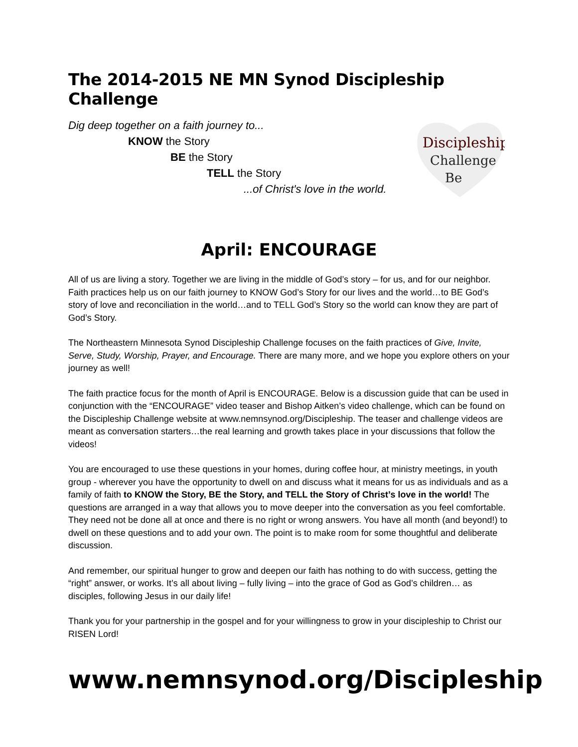The 2014-2015 NE MN Synod Discipleship Challenge
Dig deep together on a faith journey to...
KNOW the Story
BE the Story
TELL the Story
...of Christ's love in the world.
Discipleship
Challenge
Be
April: ENCOURAGE
All of us are living a story. Together we are living in the middle of God’s story – for us, and for our neighbor. Faith practices help us on our faith journey to KNOW God’s Story for our lives and the world…to BE God’s story of love and reconciliation in the world…and to TELL God’s Story so the world can know they are part of God’s Story.
The Northeastern Minnesota Synod Discipleship Challenge focuses on the faith practices of Give, Invite, Serve, Study, Worship, Prayer, and Encourage. There are many more, and we hope you explore others on your journey as well!
The faith practice focus for the month of April is ENCOURAGE. Below is a discussion guide that can be used in conjunction with the “ENCOURAGE” video teaser and Bishop Aitken’s video challenge, which can be found on the Discipleship Challenge website at www.nemnsynod.org/Discipleship. The teaser and challenge videos are meant as conversation starters…the real learning and growth takes place in your discussions that follow the videos!
You are encouraged to use these questions in your homes, during coffee hour, at ministry meetings, in youth group - wherever you have the opportunity to dwell on and discuss what it means for us as individuals and as a family of faith to KNOW the Story, BE the Story, and TELL the Story of Christ’s love in the world! The questions are arranged in a way that allows you to move deeper into the conversation as you feel comfortable. They need not be done all at once and there is no right or wrong answers. You have all month (and beyond!) to dwell on these questions and to add your own. The point is to make room for some thoughtful and deliberate discussion.
And remember, our spiritual hunger to grow and deepen our faith has nothing to do with success, getting the “right” answer, or works. It’s all about living – fully living – into the grace of God as God’s children… as disciples, following Jesus in our daily life!
Thank you for your partnership in the gospel and for your willingness to grow in your discipleship to Christ our RISEN Lord!
www.nemnsynod.org/Discipleship